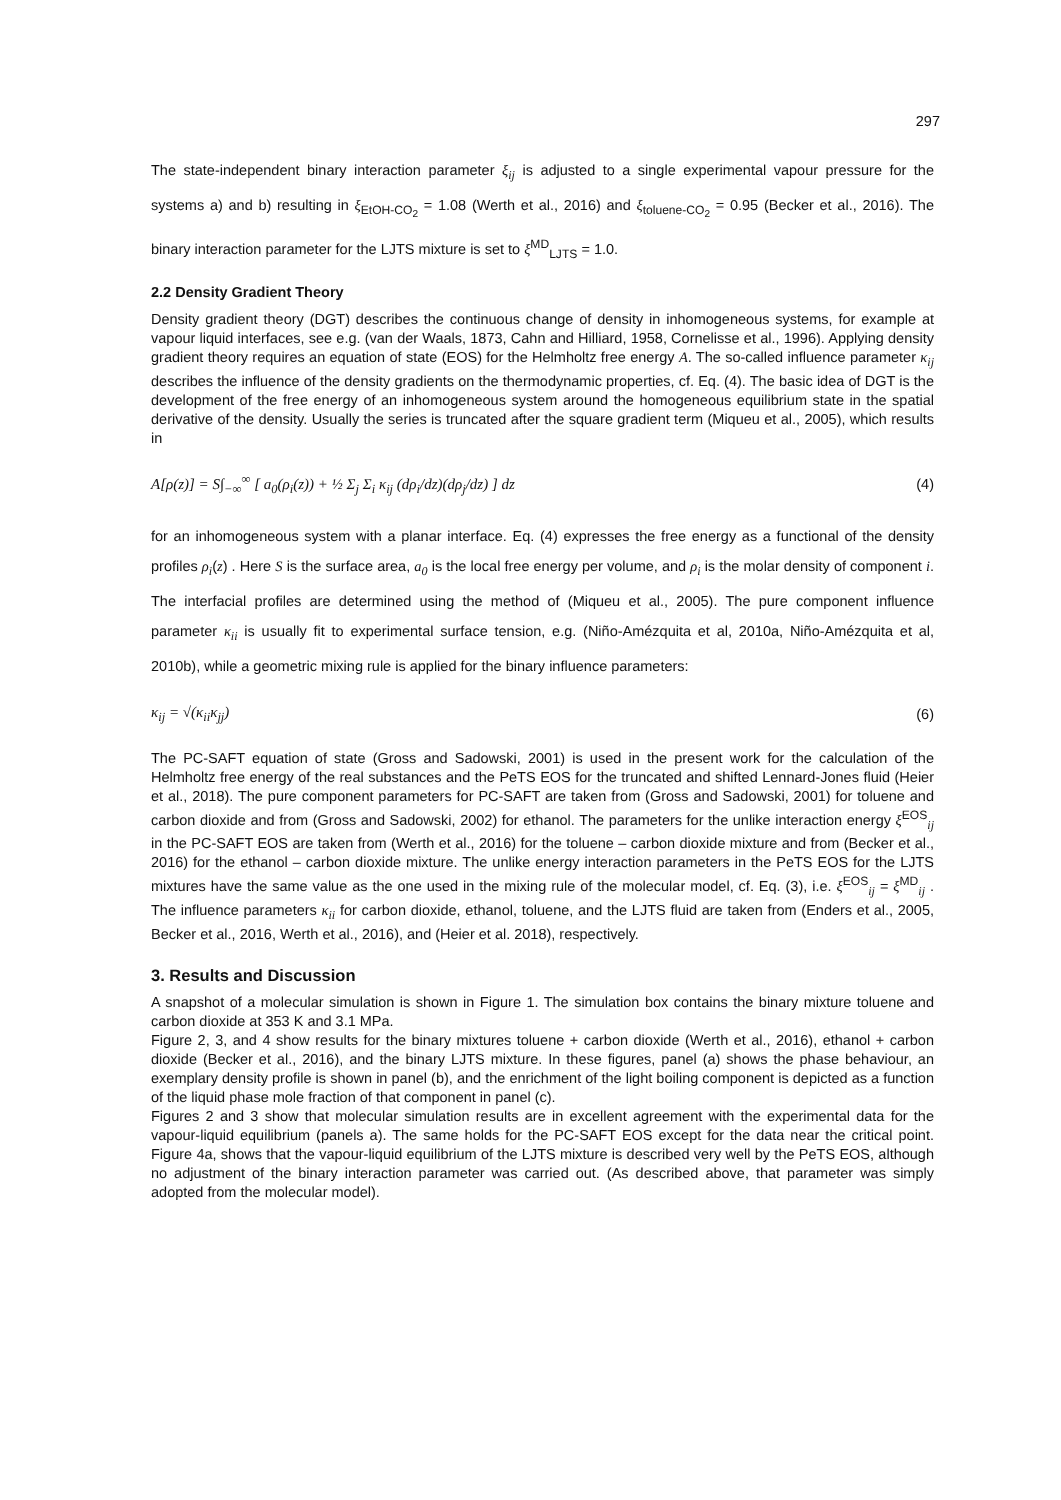297
The state-independent binary interaction parameter ξ<sub>ij</sub> is adjusted to a single experimental vapour pressure for the systems a) and b) resulting in ξ<sub>EtOH-CO<sub>2</sub></sub> = 1.08 (Werth et al., 2016) and ξ<sub>toluene-CO<sub>2</sub></sub> = 0.95 (Becker et al., 2016). The binary interaction parameter for the LJTS mixture is set to ξ<sup>MD</sup><sub>LJTS</sub> = 1.0.
2.2 Density Gradient Theory
Density gradient theory (DGT) describes the continuous change of density in inhomogeneous systems, for example at vapour liquid interfaces, see e.g. (van der Waals, 1873, Cahn and Hilliard, 1958, Cornelisse et al., 1996). Applying density gradient theory requires an equation of state (EOS) for the Helmholtz free energy A. The so-called influence parameter κ<sub>ij</sub> describes the influence of the density gradients on the thermodynamic properties, cf. Eq. (4). The basic idea of DGT is the development of the free energy of an inhomogeneous system around the homogeneous equilibrium state in the spatial derivative of the density. Usually the series is truncated after the square gradient term (Miqueu et al., 2005), which results in
A[ρ(z)] = S∫<sub>−∞</sub><sup>∞</sup> [ a<sub>0</sub>(ρ<sub>i</sub>(z)) + ½ Σ<sub>j</sub> Σ<sub>i</sub> κ<sub>ij</sub> (dρ<sub>i</sub>/dz)(dρ<sub>j</sub>/dz) ] dz (4)
for an inhomogeneous system with a planar interface. Eq. (4) expresses the free energy as a functional of the density profiles ρ<sub>i</sub>(z) . Here S is the surface area, a<sub>0</sub> is the local free energy per volume, and ρ<sub>i</sub> is the molar density of component i. The interfacial profiles are determined using the method of (Miqueu et al., 2005). The pure component influence parameter κ<sub>ii</sub> is usually fit to experimental surface tension, e.g. (Niño-Amézquita et al, 2010a, Niño-Amézquita et al, 2010b), while a geometric mixing rule is applied for the binary influence parameters:
κ<sub>ij</sub> = √(κ<sub>ii</sub>κ<sub>jj</sub>) (6)
The PC-SAFT equation of state (Gross and Sadowski, 2001) is used in the present work for the calculation of the Helmholtz free energy of the real substances and the PeTS EOS for the truncated and shifted Lennard-Jones fluid (Heier et al., 2018). The pure component parameters for PC-SAFT are taken from (Gross and Sadowski, 2001) for toluene and carbon dioxide and from (Gross and Sadowski, 2002) for ethanol. The parameters for the unlike interaction energy ξ<sup>EOS</sup><sub>ij</sub> in the PC-SAFT EOS are taken from (Werth et al., 2016) for the toluene – carbon dioxide mixture and from (Becker et al., 2016) for the ethanol – carbon dioxide mixture. The unlike energy interaction parameters in the PeTS EOS for the LJTS mixtures have the same value as the one used in the mixing rule of the molecular model, cf. Eq. (3), i.e. ξ<sup>EOS</sup><sub>ij</sub> = ξ<sup>MD</sup><sub>ij</sub> . The influence parameters κ<sub>ii</sub> for carbon dioxide, ethanol, toluene, and the LJTS fluid are taken from (Enders et al., 2005, Becker et al., 2016, Werth et al., 2016), and (Heier et al. 2018), respectively.
3. Results and Discussion
A snapshot of a molecular simulation is shown in Figure 1. The simulation box contains the binary mixture toluene and carbon dioxide at 353 K and 3.1 MPa.
Figure 2, 3, and 4 show results for the binary mixtures toluene + carbon dioxide (Werth et al., 2016), ethanol + carbon dioxide (Becker et al., 2016), and the binary LJTS mixture. In these figures, panel (a) shows the phase behaviour, an exemplary density profile is shown in panel (b), and the enrichment of the light boiling component is depicted as a function of the liquid phase mole fraction of that component in panel (c).
Figures 2 and 3 show that molecular simulation results are in excellent agreement with the experimental data for the vapour-liquid equilibrium (panels a). The same holds for the PC-SAFT EOS except for the data near the critical point. Figure 4a, shows that the vapour-liquid equilibrium of the LJTS mixture is described very well by the PeTS EOS, although no adjustment of the binary interaction parameter was carried out. (As described above, that parameter was simply adopted from the molecular model).